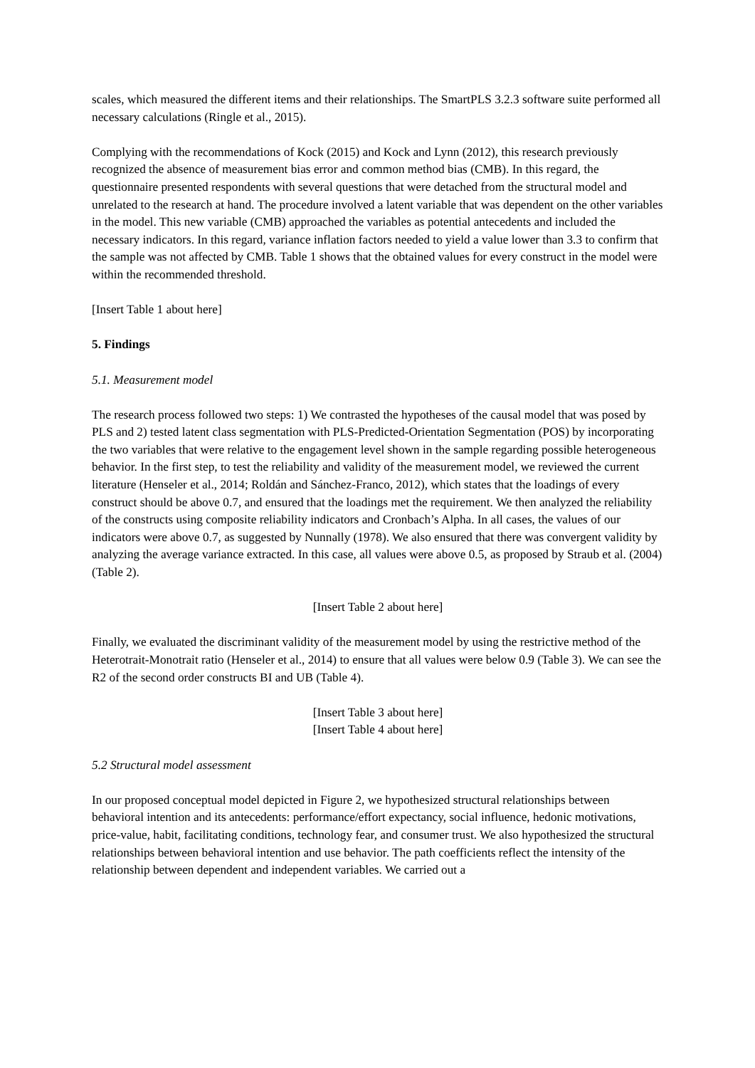scales, which measured the different items and their relationships. The SmartPLS 3.2.3 software suite performed all necessary calculations (Ringle et al., 2015).
Complying with the recommendations of Kock (2015) and Kock and Lynn (2012), this research previously recognized the absence of measurement bias error and common method bias (CMB). In this regard, the questionnaire presented respondents with several questions that were detached from the structural model and unrelated to the research at hand. The procedure involved a latent variable that was dependent on the other variables in the model. This new variable (CMB) approached the variables as potential antecedents and included the necessary indicators. In this regard, variance inflation factors needed to yield a value lower than 3.3 to confirm that the sample was not affected by CMB. Table 1 shows that the obtained values for every construct in the model were within the recommended threshold.
[Insert Table 1 about here]
5. Findings
5.1. Measurement model
The research process followed two steps: 1) We contrasted the hypotheses of the causal model that was posed by PLS and 2) tested latent class segmentation with PLS-Predicted-Orientation Segmentation (POS) by incorporating the two variables that were relative to the engagement level shown in the sample regarding possible heterogeneous behavior. In the first step, to test the reliability and validity of the measurement model, we reviewed the current literature (Henseler et al., 2014; Roldán and Sánchez-Franco, 2012), which states that the loadings of every construct should be above 0.7, and ensured that the loadings met the requirement. We then analyzed the reliability of the constructs using composite reliability indicators and Cronbach’s Alpha. In all cases, the values of our indicators were above 0.7, as suggested by Nunnally (1978). We also ensured that there was convergent validity by analyzing the average variance extracted. In this case, all values were above 0.5, as proposed by Straub et al. (2004) (Table 2).
[Insert Table 2 about here]
Finally, we evaluated the discriminant validity of the measurement model by using the restrictive method of the Heterotrait-Monotrait ratio (Henseler et al., 2014) to ensure that all values were below 0.9 (Table 3). We can see the R2 of the second order constructs BI and UB (Table 4).
[Insert Table 3 about here]
[Insert Table 4 about here]
5.2 Structural model assessment
In our proposed conceptual model depicted in Figure 2, we hypothesized structural relationships between behavioral intention and its antecedents: performance/effort expectancy, social influence, hedonic motivations, price-value, habit, facilitating conditions, technology fear, and consumer trust. We also hypothesized the structural relationships between behavioral intention and use behavior. The path coefficients reflect the intensity of the relationship between dependent and independent variables. We carried out a